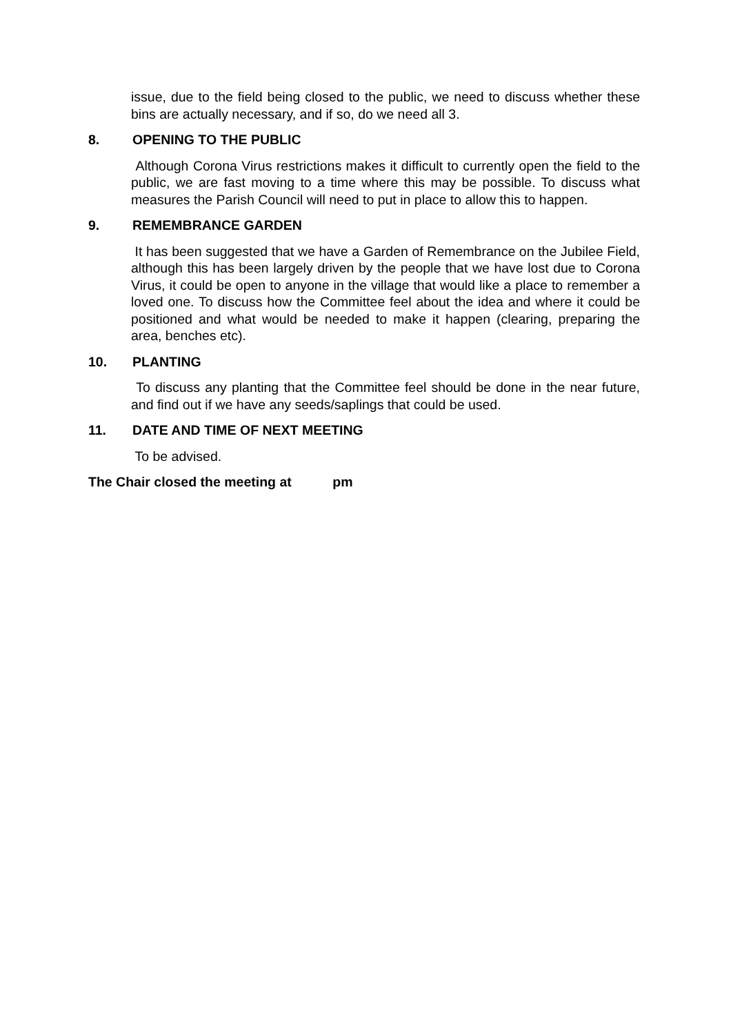issue, due to the field being closed to the public, we need to discuss whether these bins are actually necessary, and if so, do we need all 3.
8. OPENING TO THE PUBLIC
Although Corona Virus restrictions makes it difficult to currently open the field to the public, we are fast moving to a time where this may be possible. To discuss what measures the Parish Council will need to put in place to allow this to happen.
9. REMEMBRANCE GARDEN
It has been suggested that we have a Garden of Remembrance on the Jubilee Field, although this has been largely driven by the people that we have lost due to Corona Virus, it could be open to anyone in the village that would like a place to remember a loved one. To discuss how the Committee feel about the idea and where it could be positioned and what would be needed to make it happen (clearing, preparing the area, benches etc).
10. PLANTING
To discuss any planting that the Committee feel should be done in the near future, and find out if we have any seeds/saplings that could be used.
11. DATE AND TIME OF NEXT MEETING
To be advised.
The Chair closed the meeting at pm